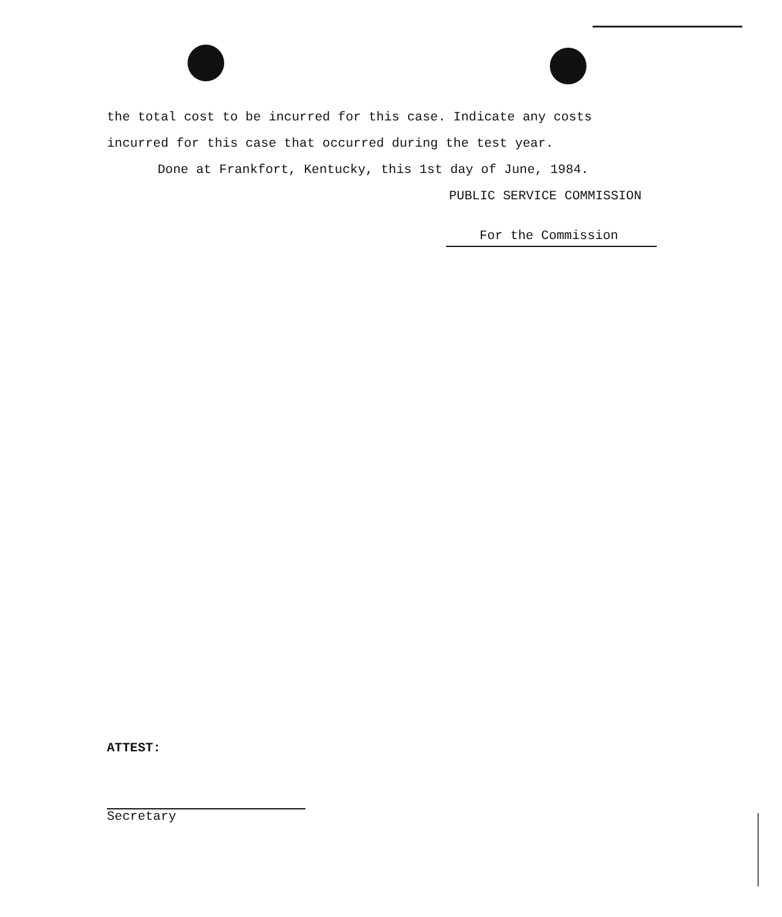the total cost to be incurred for this case. Indicate any costs
incurred for this case that occurred during the test year.
Done at Frankfort, Kentucky, this 1st day of June, 1984.
PUBLIC SERVICE COMMISSION
For the Commission
ATTEST:
Secretary